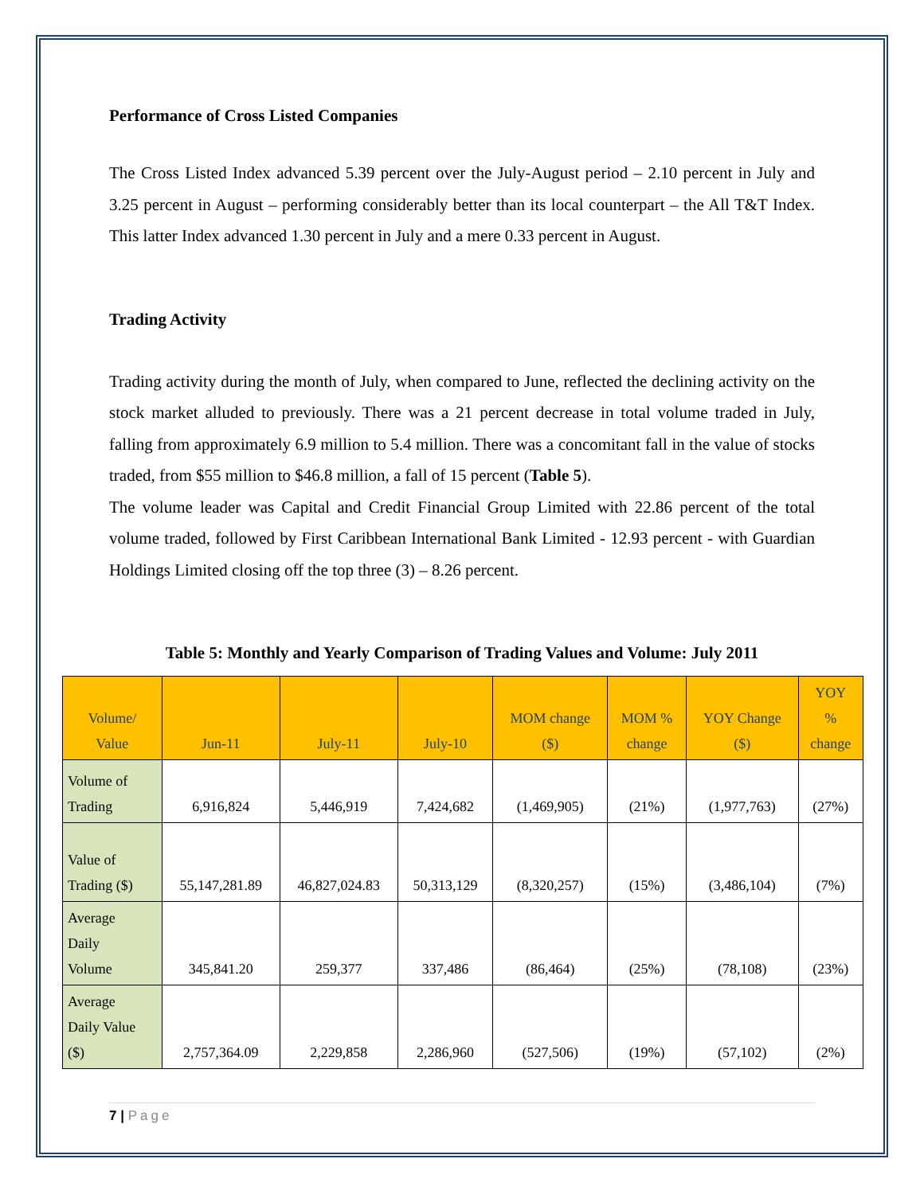Performance of Cross Listed Companies
The Cross Listed Index advanced 5.39 percent over the July-August period – 2.10 percent in July and 3.25 percent in August – performing considerably better than its local counterpart – the All T&T Index. This latter Index advanced 1.30 percent in July and a mere 0.33 percent in August.
Trading Activity
Trading activity during the month of July, when compared to June, reflected the declining activity on the stock market alluded to previously. There was a 21 percent decrease in total volume traded in July, falling from approximately 6.9 million to 5.4 million. There was a concomitant fall in the value of stocks traded, from $55 million to $46.8 million, a fall of 15 percent (Table 5).
The volume leader was Capital and Credit Financial Group Limited with 22.86 percent of the total volume traded, followed by First Caribbean International Bank Limited - 12.93 percent - with Guardian Holdings Limited closing off the top three (3) – 8.26 percent.
Table 5: Monthly and Yearly Comparison of Trading Values and Volume: July 2011
| Volume/ Value | Jun-11 | July-11 | July-10 | MOM change ($) | MOM % change | YOY Change ($) | YOY % change |
| --- | --- | --- | --- | --- | --- | --- | --- |
| Volume of Trading | 6,916,824 | 5,446,919 | 7,424,682 | (1,469,905) | (21%) | (1,977,763) | (27%) |
| Value of Trading ($) | 55,147,281.89 | 46,827,024.83 | 50,313,129 | (8,320,257) | (15%) | (3,486,104) | (7%) |
| Average Daily Volume | 345,841.20 | 259,377 | 337,486 | (86,464) | (25%) | (78,108) | (23%) |
| Average Daily Value ($) | 2,757,364.09 | 2,229,858 | 2,286,960 | (527,506) | (19%) | (57,102) | (2%) |
7 | Page